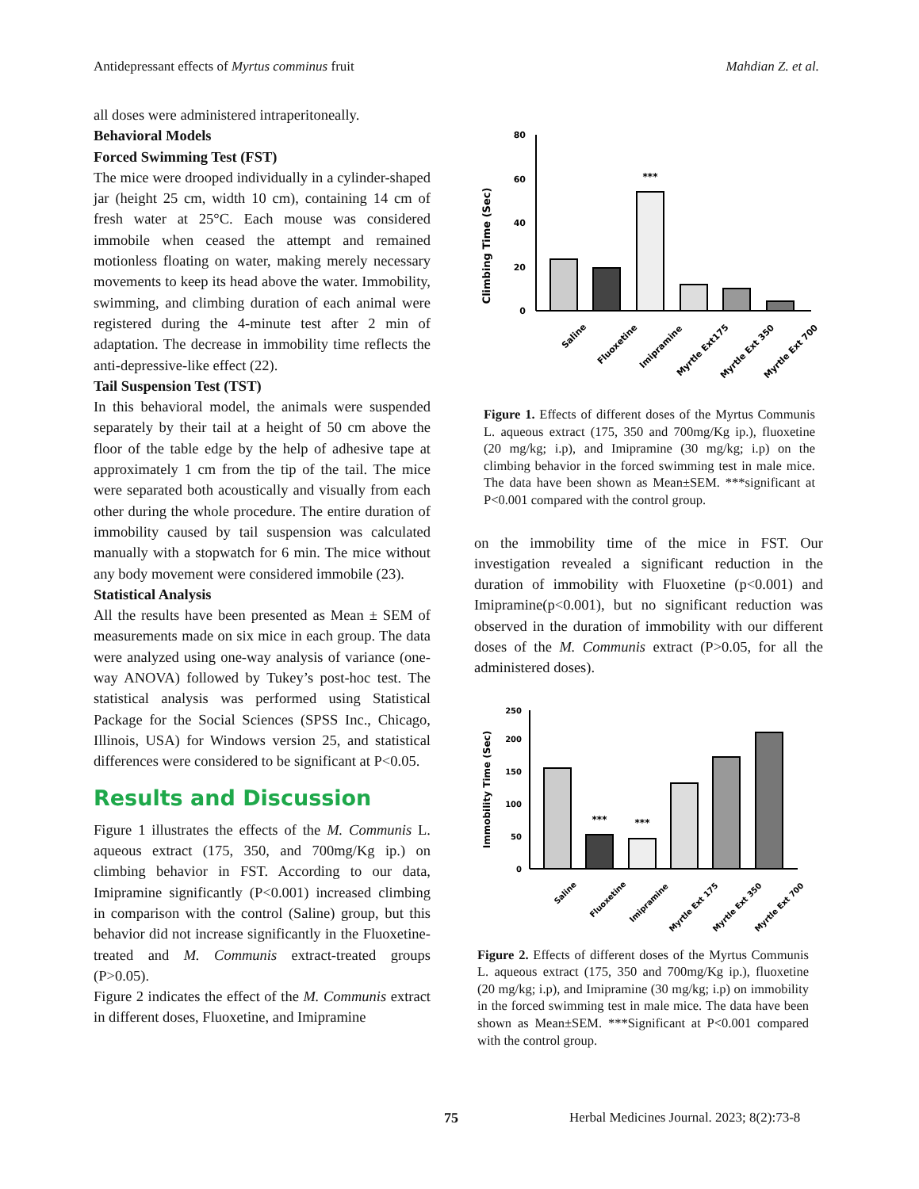Antidepressant effects of Myrtus comminus fruit Mahdian Z. et al.
all doses were administered intraperitoneally.
Behavioral Models
Forced Swimming Test (FST)
The mice were drooped individually in a cylinder-shaped jar (height 25 cm, width 10 cm), containing 14 cm of fresh water at 25°C. Each mouse was considered immobile when ceased the attempt and remained motionless floating on water, making merely necessary movements to keep its head above the water. Immobility, swimming, and climbing duration of each animal were registered during the 4-minute test after 2 min of adaptation. The decrease in immobility time reflects the anti-depressive-like effect (22).
Tail Suspension Test (TST)
In this behavioral model, the animals were suspended separately by their tail at a height of 50 cm above the floor of the table edge by the help of adhesive tape at approximately 1 cm from the tip of the tail. The mice were separated both acoustically and visually from each other during the whole procedure. The entire duration of immobility caused by tail suspension was calculated manually with a stopwatch for 6 min. The mice without any body movement were considered immobile (23).
Statistical Analysis
All the results have been presented as Mean ± SEM of measurements made on six mice in each group. The data were analyzed using one-way analysis of variance (one-way ANOVA) followed by Tukey’s post-hoc test. The statistical analysis was performed using Statistical Package for the Social Sciences (SPSS Inc., Chicago, Illinois, USA) for Windows version 25, and statistical differences were considered to be significant at P<0.05.
Results and Discussion
Figure 1 illustrates the effects of the M. Communis L. aqueous extract (175, 350, and 700mg/Kg ip.) on climbing behavior in FST. According to our data, Imipramine significantly (P<0.001) increased climbing in comparison with the control (Saline) group, but this behavior did not increase significantly in the Fluoxetine-treated and M. Communis extract-treated groups (P>0.05).
Figure 2 indicates the effect of the M. Communis extract in different doses, Fluoxetine, and Imipramine
Climbing Time (Sec)
0
20
40
60
80
***
Saline
Fluoxetine
Imipramine
Myrtle Ext175
Myrtle Ext 350
Myrtle Ext 700
Figure 1. Effects of different doses of the Myrtus Communis L. aqueous extract (175, 350 and 700mg/Kg ip.), fluoxetine (20 mg/kg; i.p), and Imipramine (30 mg/kg; i.p) on the climbing behavior in the forced swimming test in male mice. The data have been shown as Mean±SEM. ***significant at P<0.001 compared with the control group.
on the immobility time of the mice in FST. Our investigation revealed a significant reduction in the duration of immobility with Fluoxetine (p<0.001) and Imipramine(p<0.001), but no significant reduction was observed in the duration of immobility with our different doses of the M. Communis extract (P>0.05, for all the administered doses).
Immobility Time (Sec)
0
50
100
150
200
250
***
***
Saline
Fluoxetine
Imipramine
Myrtle Ext 175
Myrtle Ext 350
Myrtle Ext 700
Figure 2. Effects of different doses of the Myrtus Communis L. aqueous extract (175, 350 and 700mg/Kg ip.), fluoxetine (20 mg/kg; i.p), and Imipramine (30 mg/kg; i.p) on immobility in the forced swimming test in male mice. The data have been shown as Mean±SEM. ***Significant at P<0.001 compared with the control group.
75
Herbal Medicines Journal. 2023; 8(2):73-8